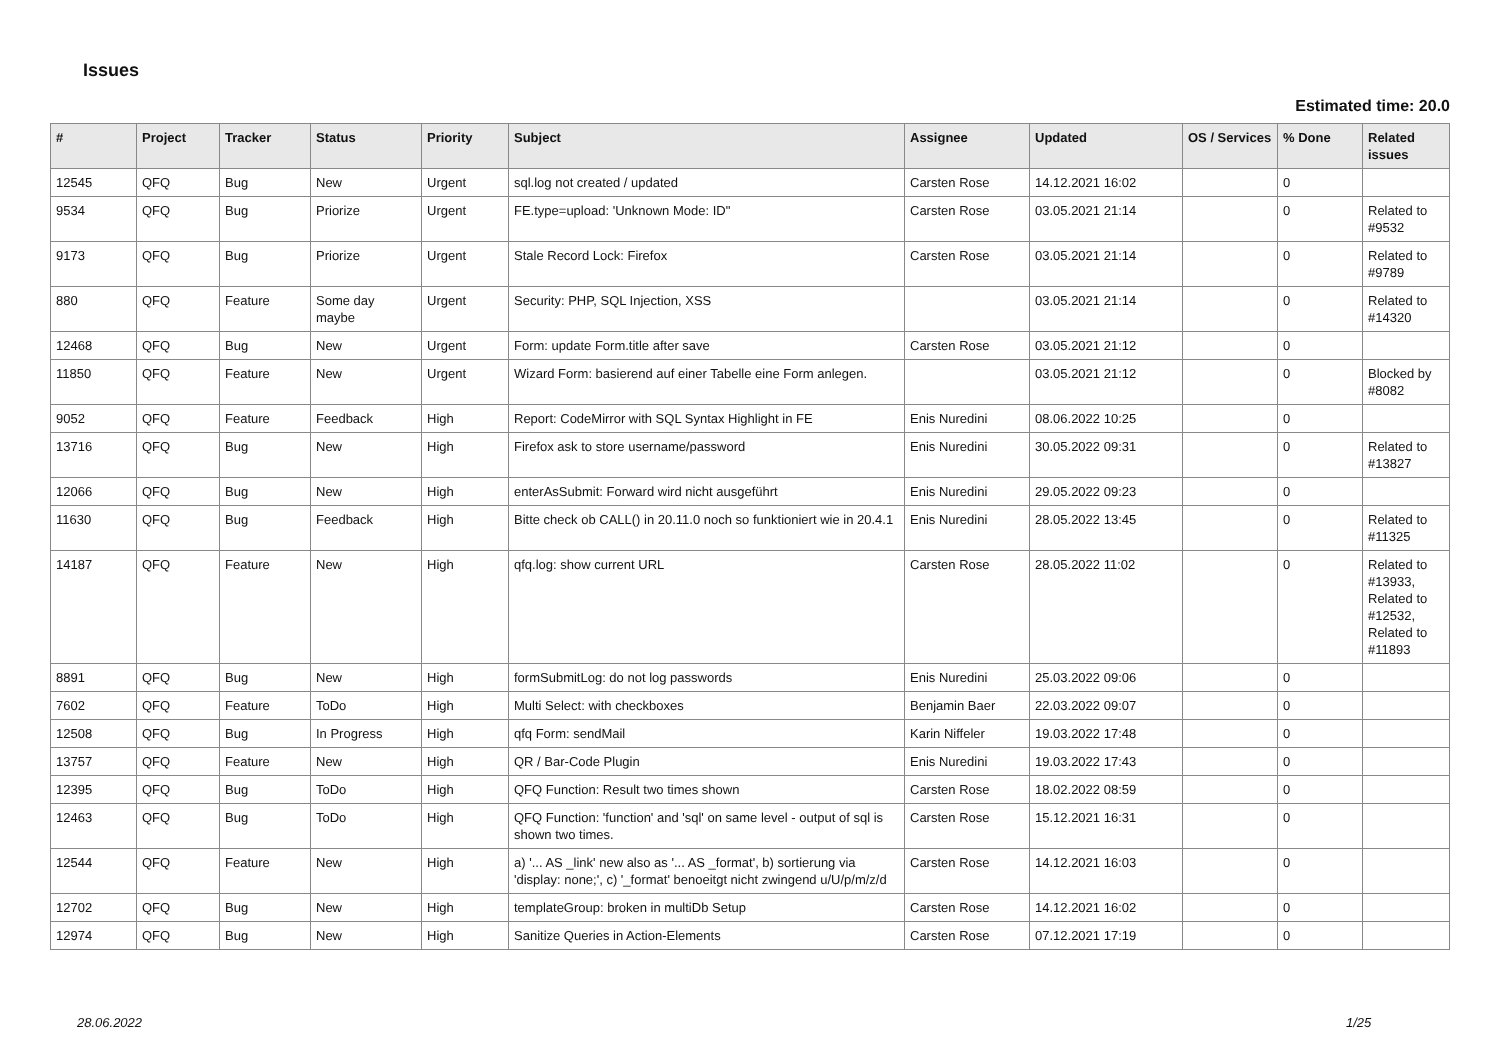Issues
Estimated time: 20.0
| # | Project | Tracker | Status | Priority | Subject | Assignee | Updated | OS / Services | % Done | Related issues |
| --- | --- | --- | --- | --- | --- | --- | --- | --- | --- | --- |
| 12545 | QFQ | Bug | New | Urgent | sql.log not created / updated | Carsten Rose | 14.12.2021 16:02 | | 0 | |
| 9534 | QFQ | Bug | Priorize | Urgent | FE.type=upload: 'Unknown Mode: ID" | Carsten Rose | 03.05.2021 21:14 | | 0 | Related to #9532 |
| 9173 | QFQ | Bug | Priorize | Urgent | Stale Record Lock: Firefox | Carsten Rose | 03.05.2021 21:14 | | 0 | Related to #9789 |
| 880 | QFQ | Feature | Some day maybe | Urgent | Security: PHP, SQL Injection, XSS | | 03.05.2021 21:14 | | 0 | Related to #14320 |
| 12468 | QFQ | Bug | New | Urgent | Form: update Form.title after save | Carsten Rose | 03.05.2021 21:12 | | 0 | |
| 11850 | QFQ | Feature | New | Urgent | Wizard Form: basierend auf einer Tabelle eine Form anlegen. | | 03.05.2021 21:12 | | 0 | Blocked by #8082 |
| 9052 | QFQ | Feature | Feedback | High | Report: CodeMirror with SQL Syntax Highlight in FE | Enis Nuredini | 08.06.2022 10:25 | | 0 | |
| 13716 | QFQ | Bug | New | High | Firefox ask to store username/password | Enis Nuredini | 30.05.2022 09:31 | | 0 | Related to #13827 |
| 12066 | QFQ | Bug | New | High | enterAsSubmit: Forward wird nicht ausgeführt | Enis Nuredini | 29.05.2022 09:23 | | 0 | |
| 11630 | QFQ | Bug | Feedback | High | Bitte check ob CALL() in 20.11.0 noch so funktioniert wie in 20.4.1 | Enis Nuredini | 28.05.2022 13:45 | | 0 | Related to #11325 |
| 14187 | QFQ | Feature | New | High | qfq.log: show current URL | Carsten Rose | 28.05.2022 11:02 | | 0 | Related to #13933, Related to #12532, Related to #11893 |
| 8891 | QFQ | Bug | New | High | formSubmitLog: do not log passwords | Enis Nuredini | 25.03.2022 09:06 | | 0 | |
| 7602 | QFQ | Feature | ToDo | High | Multi Select: with checkboxes | Benjamin Baer | 22.03.2022 09:07 | | 0 | |
| 12508 | QFQ | Bug | In Progress | High | qfq Form: sendMail | Karin Niffeler | 19.03.2022 17:48 | | 0 | |
| 13757 | QFQ | Feature | New | High | QR / Bar-Code Plugin | Enis Nuredini | 19.03.2022 17:43 | | 0 | |
| 12395 | QFQ | Bug | ToDo | High | QFQ Function: Result two times shown | Carsten Rose | 18.02.2022 08:59 | | 0 | |
| 12463 | QFQ | Bug | ToDo | High | QFQ Function: 'function' and 'sql' on same level - output of sql is shown two times. | Carsten Rose | 15.12.2021 16:31 | | 0 | |
| 12544 | QFQ | Feature | New | High | a) '... AS _link' new also as '... AS _format', b) sortierung via 'display: none;', c) '_format' benoeitgt nicht zwingend u/U/p/m/z/d | Carsten Rose | 14.12.2021 16:03 | | 0 | |
| 12702 | QFQ | Bug | New | High | templateGroup: broken in multiDb Setup | Carsten Rose | 14.12.2021 16:02 | | 0 | |
| 12974 | QFQ | Bug | New | High | Sanitize Queries in Action-Elements | Carsten Rose | 07.12.2021 17:19 | | 0 | |
28.06.2022 1/25